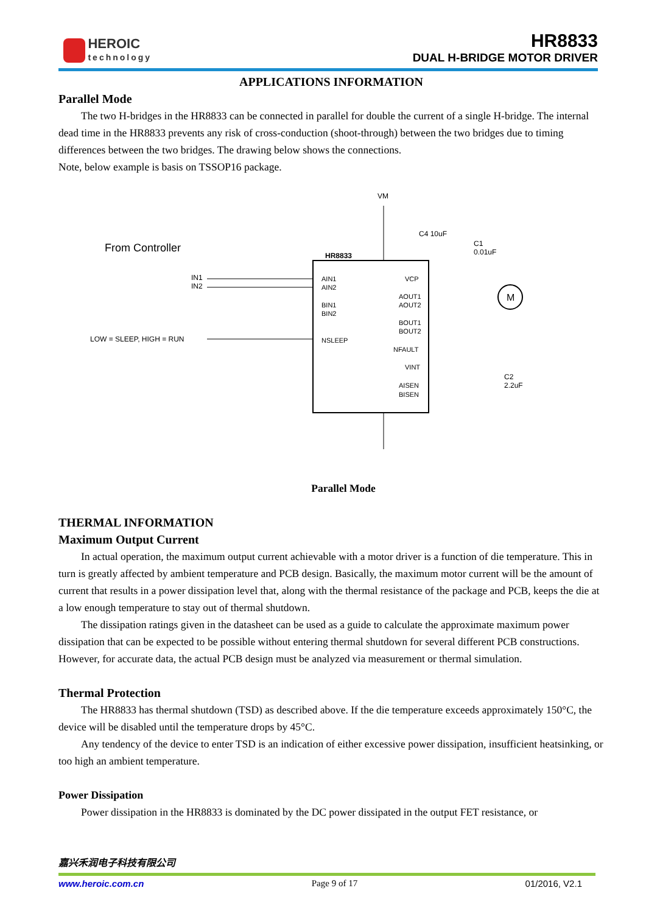HEROIC
technology
HR8833
DUAL H-BRIDGE MOTOR DRIVER
APPLICATIONS INFORMATION
Parallel Mode
The two H-bridges in the HR8833 can be connected in parallel for double the current of a single H-bridge. The internal dead time in the HR8833 prevents any risk of cross-conduction (shoot-through) between the two bridges due to timing differences between the two bridges. The drawing below shows the connections.
Note, below example is basis on TSSOP16 package.
VM
From Controller
HR8833
IN1
IN2
LOW = SLEEP, HIGH = RUN
AIN1
AIN2
BIN1
BIN2
NSLEEP
VCP
AOUT1
AOUT2
BOUT1
BOUT2
NFAULT
VINT
AISEN
BISEN
C4 10uF
C1
0.01uF
C2
2.2uF
M
Parallel Mode
THERMAL INFORMATION
Maximum Output Current
In actual operation, the maximum output current achievable with a motor driver is a function of die temperature. This in turn is greatly affected by ambient temperature and PCB design. Basically, the maximum motor current will be the amount of current that results in a power dissipation level that, along with the thermal resistance of the package and PCB, keeps the die at a low enough temperature to stay out of thermal shutdown.
The dissipation ratings given in the datasheet can be used as a guide to calculate the approximate maximum power dissipation that can be expected to be possible without entering thermal shutdown for several different PCB constructions. However, for accurate data, the actual PCB design must be analyzed via measurement or thermal simulation.
Thermal Protection
The HR8833 has thermal shutdown (TSD) as described above. If the die temperature exceeds approximately 150°C, the device will be disabled until the temperature drops by 45°C.
Any tendency of the device to enter TSD is an indication of either excessive power dissipation, insufficient heatsinking, or too high an ambient temperature.
Power Dissipation
Power dissipation in the HR8833 is dominated by the DC power dissipated in the output FET resistance, or
嘉兴禾润电子科技有限公司
www.heroic.com.cn Page 9 of 17 01/2016, V2.1